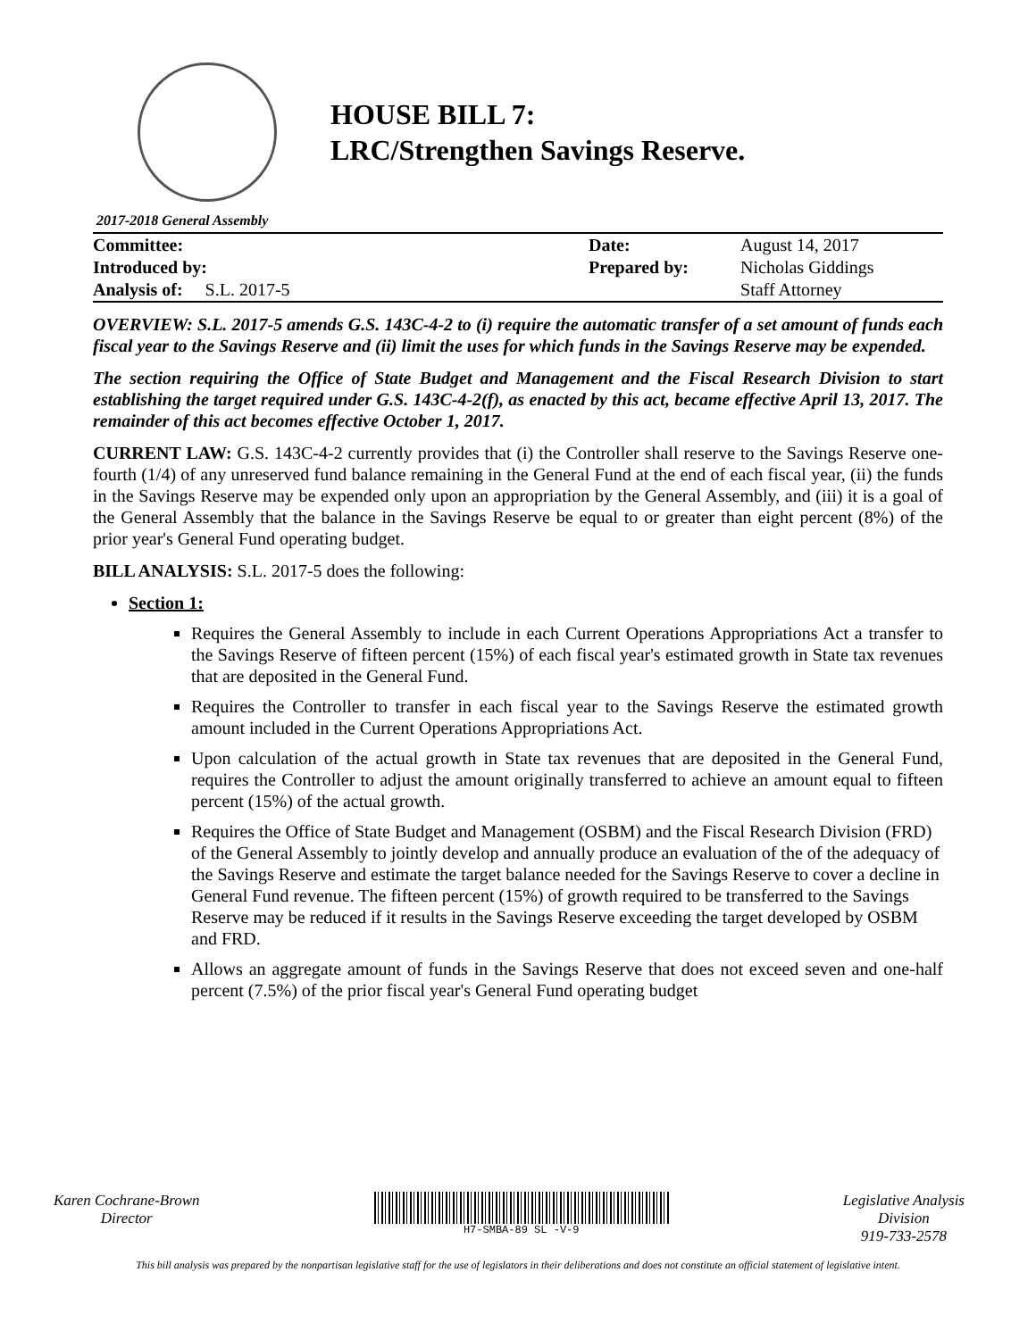HOUSE BILL 7:
LRC/Strengthen Savings Reserve.
2017-2018 General Assembly
| Committee: | | Date: | August 14, 2017 |
| Introduced by: | | Prepared by: | Nicholas Giddings |
| Analysis of: S.L. 2017-5 | | | Staff Attorney |
OVERVIEW: S.L. 2017-5 amends G.S. 143C-4-2 to (i) require the automatic transfer of a set amount of funds each fiscal year to the Savings Reserve and (ii) limit the uses for which funds in the Savings Reserve may be expended.
The section requiring the Office of State Budget and Management and the Fiscal Research Division to start establishing the target required under G.S. 143C-4-2(f), as enacted by this act, became effective April 13, 2017. The remainder of this act becomes effective October 1, 2017.
CURRENT LAW: G.S. 143C-4-2 currently provides that (i) the Controller shall reserve to the Savings Reserve one-fourth (1/4) of any unreserved fund balance remaining in the General Fund at the end of each fiscal year, (ii) the funds in the Savings Reserve may be expended only upon an appropriation by the General Assembly, and (iii) it is a goal of the General Assembly that the balance in the Savings Reserve be equal to or greater than eight percent (8%) of the prior year's General Fund operating budget.
BILL ANALYSIS: S.L. 2017-5 does the following:
Section 1:
Requires the General Assembly to include in each Current Operations Appropriations Act a transfer to the Savings Reserve of fifteen percent (15%) of each fiscal year's estimated growth in State tax revenues that are deposited in the General Fund.
Requires the Controller to transfer in each fiscal year to the Savings Reserve the estimated growth amount included in the Current Operations Appropriations Act.
Upon calculation of the actual growth in State tax revenues that are deposited in the General Fund, requires the Controller to adjust the amount originally transferred to achieve an amount equal to fifteen percent (15%) of the actual growth.
Requires the Office of State Budget and Management (OSBM) and the Fiscal Research Division (FRD) of the General Assembly to jointly develop and annually produce an evaluation of the of the adequacy of the Savings Reserve and estimate the target balance needed for the Savings Reserve to cover a decline in General Fund revenue. The fifteen percent (15%) of growth required to be transferred to the Savings Reserve may be reduced if it results in the Savings Reserve exceeding the target developed by OSBM and FRD.
Allows an aggregate amount of funds in the Savings Reserve that does not exceed seven and one-half percent (7.5%) of the prior fiscal year's General Fund operating budget
Karen Cochrane-Brown
Director
H7-SMBA-89 SL -V-9
Legislative Analysis
Division
919-733-2578
This bill analysis was prepared by the nonpartisan legislative staff for the use of legislators in their deliberations and does not constitute an official statement of legislative intent.